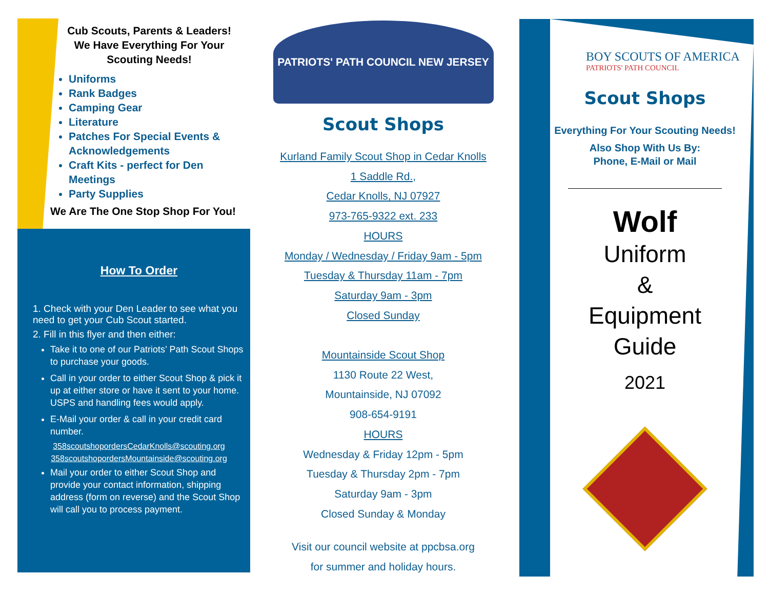Cub Scouts, Parents & Leaders!
We Have Everything For Your
Scouting Needs!
Uniforms
Rank Badges
Camping Gear
Literature
Patches For Special Events & Acknowledgements
Craft Kits - perfect for Den Meetings
Party Supplies
We Are The One Stop Shop For You!
How To Order
1. Check with your Den Leader to see what you need to get your Cub Scout started.
2. Fill in this flyer and then either:
Take it to one of our Patriots’ Path Scout Shops to purchase your goods.
Call in your order to either Scout Shop & pick it up at either store or have it sent to your home. USPS and handling fees would apply.
E-Mail your order & call in your credit card number.
358scoutshopordersCedarKnolls@scouting.org
358scoutshopordersMountainside@scouting.org
Mail your order to either Scout Shop and provide your contact information, shipping address (form on reverse) and the Scout Shop will call you to process payment.
PATRIOTS' PATH COUNCIL NEW JERSEY
Scout Shops
Kurland Family Scout Shop in Cedar Knolls
1 Saddle Rd.,
Cedar Knolls, NJ 07927
973-765-9322 ext. 233
HOURS
Monday / Wednesday / Friday 9am - 5pm
Tuesday & Thursday 11am - 7pm
Saturday 9am - 3pm
Closed Sunday
Mountainside Scout Shop
1130 Route 22 West,
Mountainside, NJ 07092
908-654-9191
HOURS
Wednesday & Friday 12pm - 5pm
Tuesday & Thursday 2pm - 7pm
Saturday 9am - 3pm
Closed Sunday & Monday
Visit our council website at ppcbsa.org
for summer and holiday hours.
BOY SCOUTS OF AMERICA
PATRIOTS' PATH COUNCIL
Scout Shops
Everything For Your Scouting Needs!
Also Shop With Us By:
Phone, E-Mail or Mail
Wolf
Uniform
&
Equipment
Guide
2021